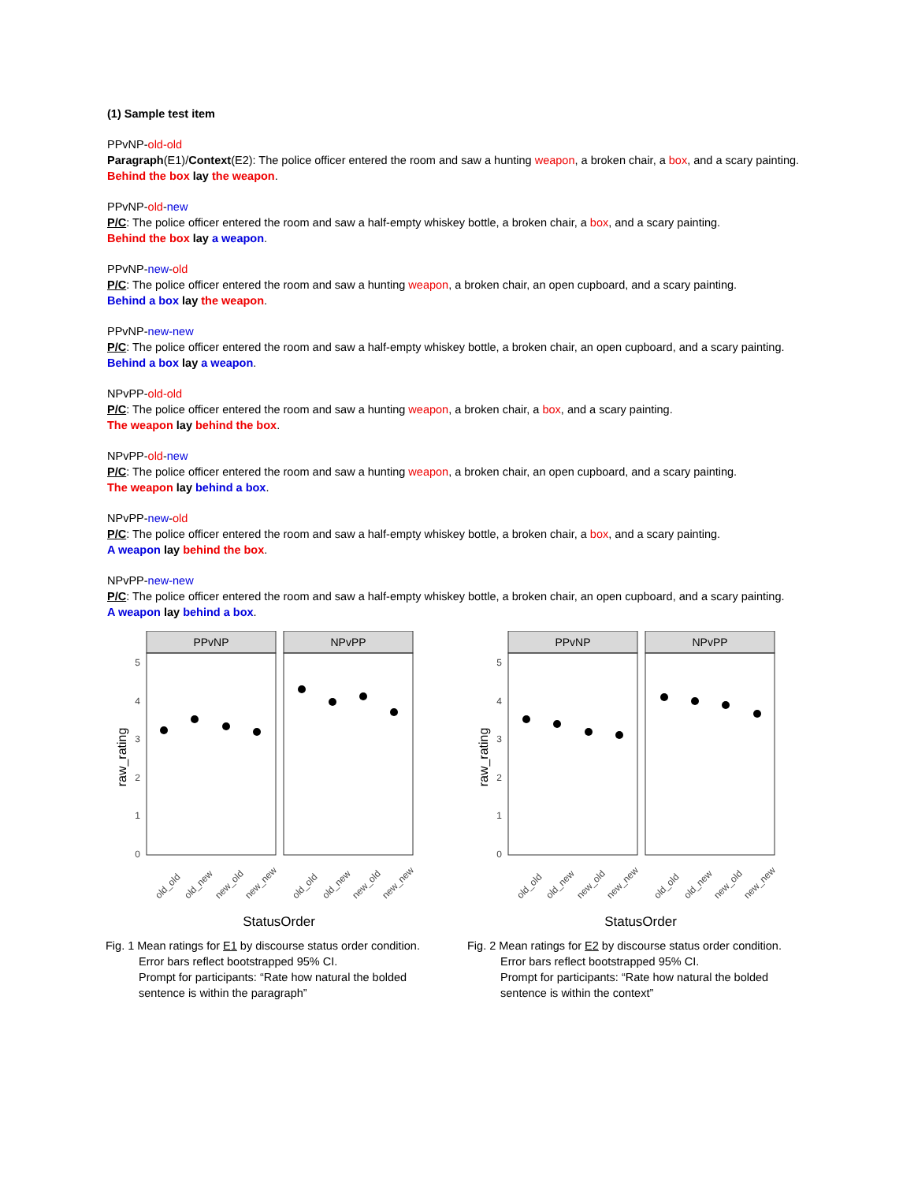(1) Sample test item
PPvNP-old-old
Paragraph(E1)/Context(E2): The police officer entered the room and saw a hunting weapon, a broken chair, a box, and a scary painting.
Behind the box lay the weapon.
PPvNP-old-new
P/C: The police officer entered the room and saw a half-empty whiskey bottle, a broken chair, a box, and a scary painting.
Behind the box lay a weapon.
PPvNP-new-old
P/C: The police officer entered the room and saw a hunting weapon, a broken chair, an open cupboard, and a scary painting.
Behind a box lay the weapon.
PPvNP-new-new
P/C: The police officer entered the room and saw a half-empty whiskey bottle, a broken chair, an open cupboard, and a scary painting.
Behind a box lay a weapon.
NPvPP-old-old
P/C: The police officer entered the room and saw a hunting weapon, a broken chair, a box, and a scary painting.
The weapon lay behind the box.
NPvPP-old-new
P/C: The police officer entered the room and saw a hunting weapon, a broken chair, an open cupboard, and a scary painting.
The weapon lay behind a box.
NPvPP-new-old
P/C: The police officer entered the room and saw a half-empty whiskey bottle, a broken chair, a box, and a scary painting.
A weapon lay behind the box.
NPvPP-new-new
P/C: The police officer entered the room and saw a half-empty whiskey bottle, a broken chair, an open cupboard, and a scary painting.
A weapon lay behind a box.
PPvNP
NPvPP
5
4
3
2
1
0
raw_rating
old_old
old_new
new_old
new_new
old_old
old_new
new_old
new_new
StatusOrder
Fig. 1 Mean ratings for E1 by discourse status order condition.
Error bars reflect bootstrapped 95% CI.
Prompt for participants: “Rate how natural the bolded sentence is within the paragraph”
PPvNP
NPvPP
5
4
3
2
1
0
raw_rating
old_old
old_new
new_old
new_new
old_old
old_new
new_old
new_new
StatusOrder
Fig. 2 Mean ratings for E2 by discourse status order condition.
Error bars reflect bootstrapped 95% CI.
Prompt for participants: “Rate how natural the bolded sentence is within the context”